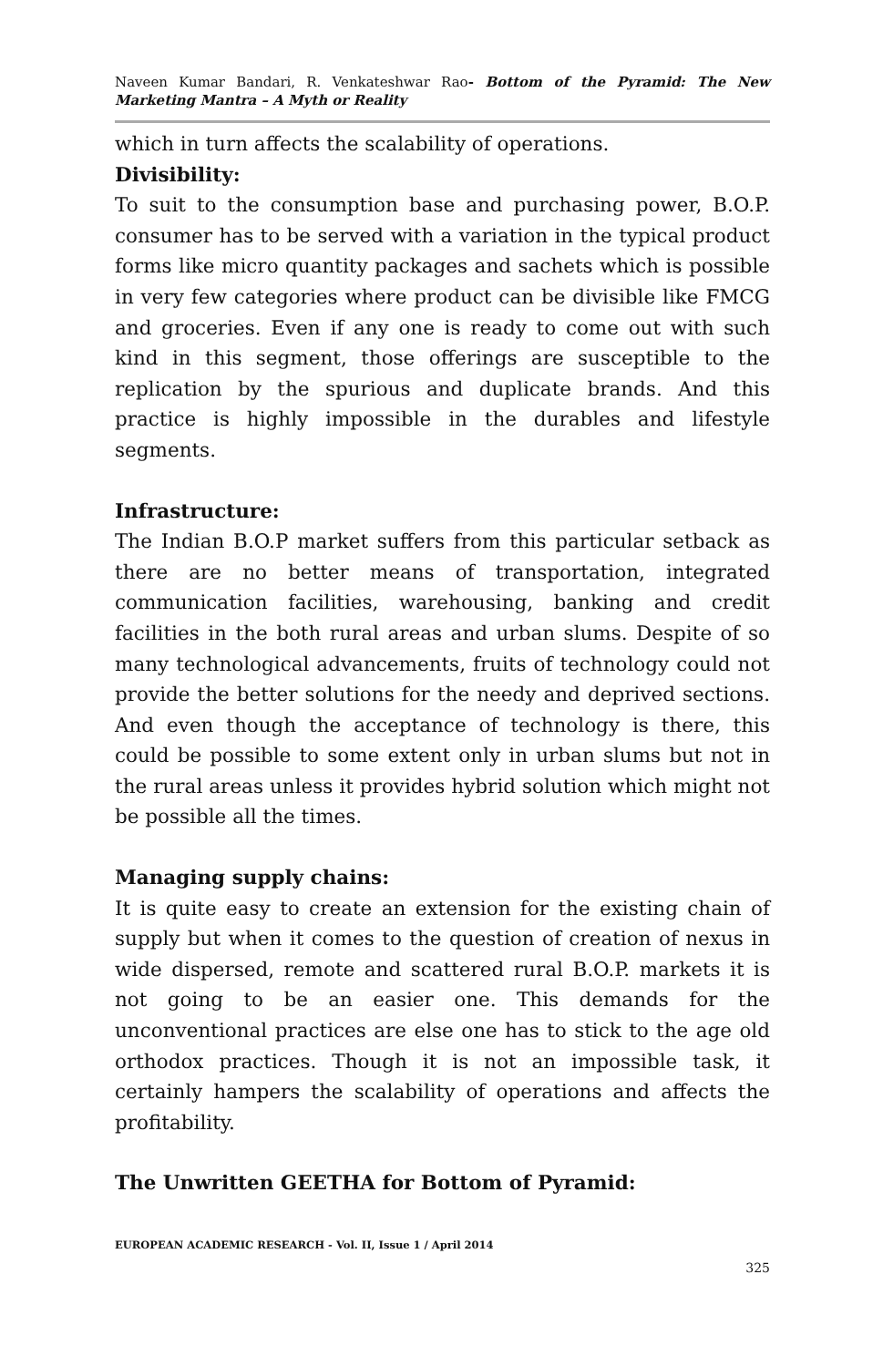Naveen Kumar Bandari, R. Venkateshwar Rao- Bottom of the Pyramid: The New Marketing Mantra – A Myth or Reality
which in turn affects the scalability of operations.
Divisibility:
To suit to the consumption base and purchasing power, B.O.P. consumer has to be served with a variation in the typical product forms like micro quantity packages and sachets which is possible in very few categories where product can be divisible like FMCG and groceries. Even if any one is ready to come out with such kind in this segment, those offerings are susceptible to the replication by the spurious and duplicate brands. And this practice is highly impossible in the durables and lifestyle segments.
Infrastructure:
The Indian B.O.P market suffers from this particular setback as there are no better means of transportation, integrated communication facilities, warehousing, banking and credit facilities in the both rural areas and urban slums. Despite of so many technological advancements, fruits of technology could not provide the better solutions for the needy and deprived sections. And even though the acceptance of technology is there, this could be possible to some extent only in urban slums but not in the rural areas unless it provides hybrid solution which might not be possible all the times.
Managing supply chains:
It is quite easy to create an extension for the existing chain of supply but when it comes to the question of creation of nexus in wide dispersed, remote and scattered rural B.O.P. markets it is not going to be an easier one. This demands for the unconventional practices are else one has to stick to the age old orthodox practices. Though it is not an impossible task, it certainly hampers the scalability of operations and affects the profitability.
The Unwritten GEETHA for Bottom of Pyramid:
EUROPEAN ACADEMIC RESEARCH - Vol. II, Issue 1 / April 2014
325